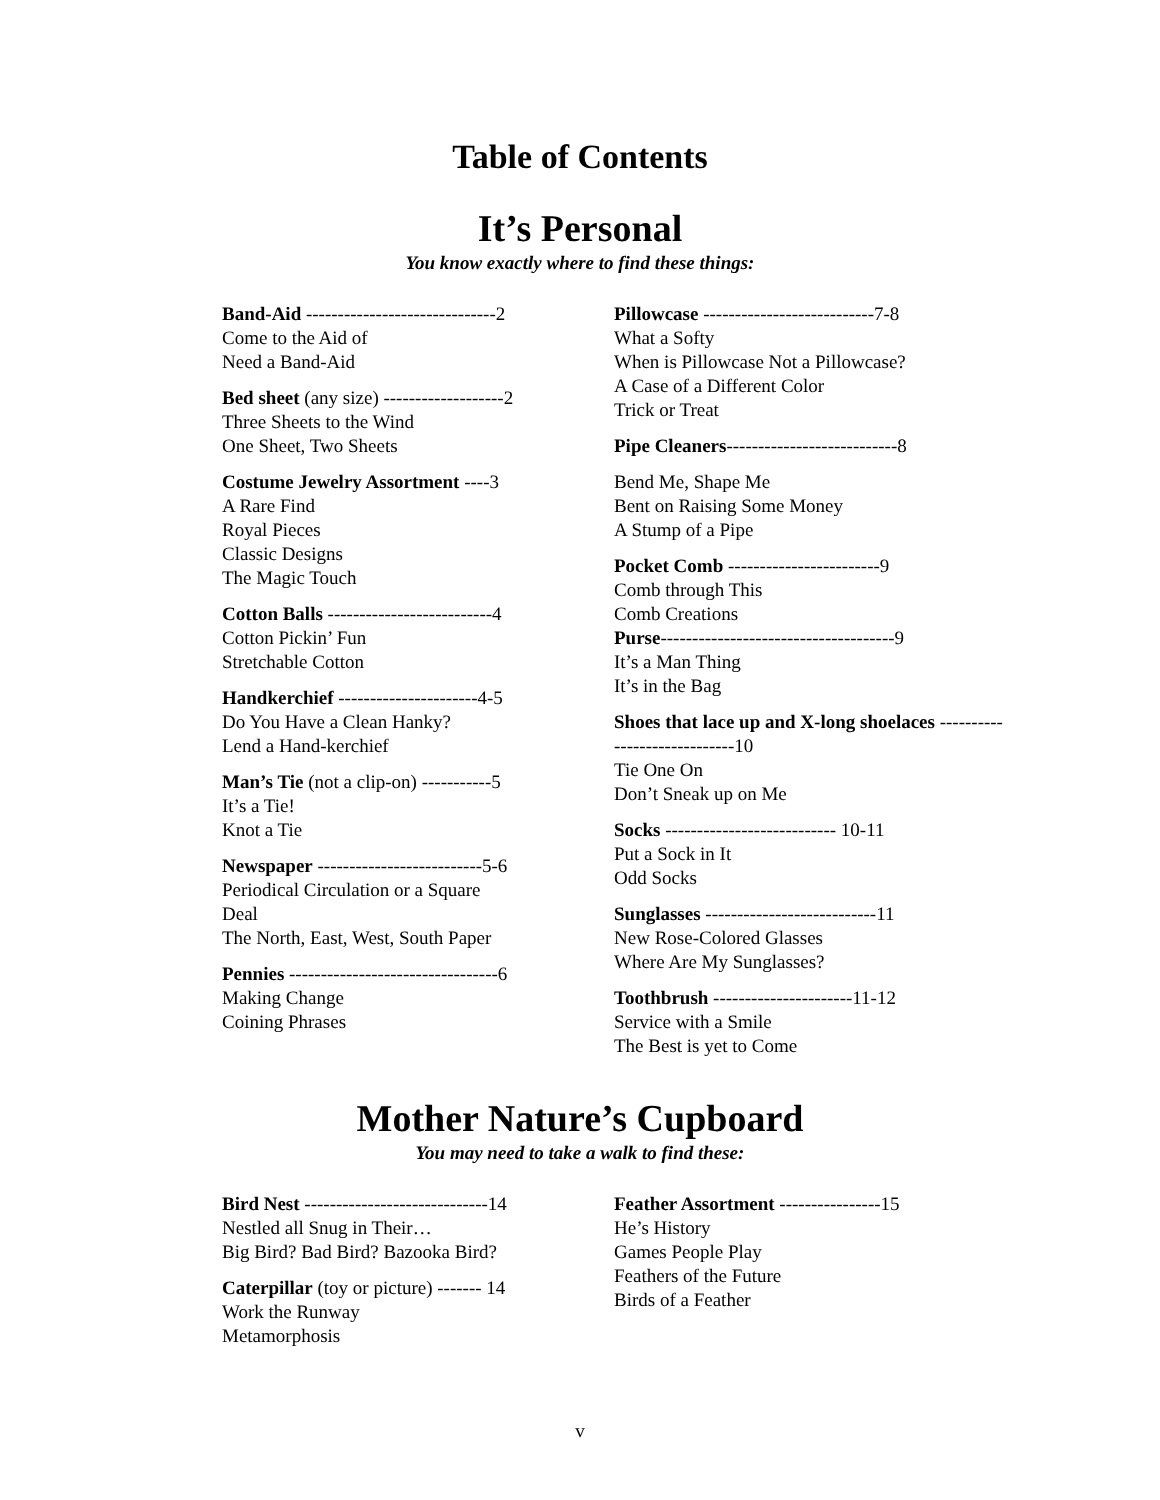Table of Contents
It’s Personal
You know exactly where to find these things:
Band-Aid ------------------------------2
Come to the Aid of
Need a Band-Aid
Bed sheet (any size) -------------------2
Three Sheets to the Wind
One Sheet, Two Sheets
Costume Jewelry Assortment ----3
A Rare Find
Royal Pieces
Classic Designs
The Magic Touch
Cotton Balls --------------------------4
Cotton Pickin’ Fun
Stretchable Cotton
Handkerchief ----------------------4-5
Do You Have a Clean Hanky?
Lend a Hand-kerchief
Man’s Tie (not a clip-on) -----------5
It’s a Tie!
Knot a Tie
Newspaper --------------------------5-6
Periodical Circulation or a Square
Deal
The North, East, West, South Paper
Pennies ---------------------------------6
Making Change
Coining Phrases
Pillowcase ---------------------------7-8
What a Softy
When is Pillowcase Not a Pillowcase?
A Case of a Different Color
Trick or Treat
Pipe Cleaners---------------------------8
Bend Me, Shape Me
Bent on Raising Some Money
A Stump of a Pipe
Pocket Comb ------------------------9
Comb through This
Comb Creations
Purse-------------------------------------9
It’s a Man Thing
It’s in the Bag
Shoes that lace up and X-long shoelaces -----------------------------10
Tie One On
Don’t Sneak up on Me
Socks --------------------------- 10-11
Put a Sock in It
Odd Socks
Sunglasses ---------------------------11
New Rose-Colored Glasses
Where Are My Sunglasses?
Toothbrush ----------------------11-12
Service with a Smile
The Best is yet to Come
Mother Nature’s Cupboard
You may need to take a walk to find these:
Bird Nest -----------------------------14
Nestled all Snug in Their…
Big Bird? Bad Bird? Bazooka Bird?
Caterpillar (toy or picture) ------- 14
Work the Runway
Metamorphosis
Feather Assortment ----------------15
He’s History
Games People Play
Feathers of the Future
Birds of a Feather
v